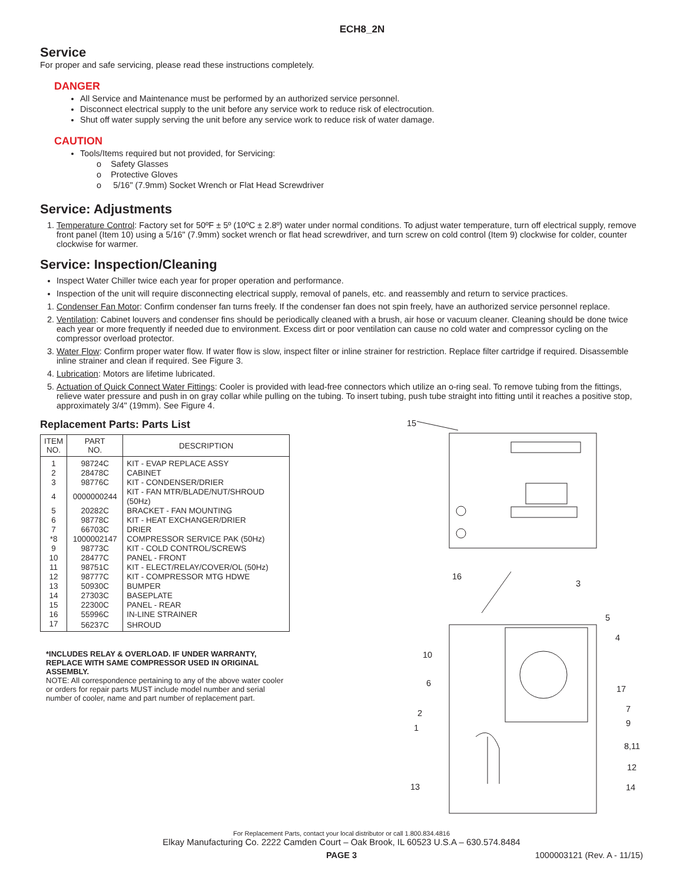ECH8_2N
Service
For proper and safe servicing, please read these instructions completely.
DANGER
All Service and Maintenance must be performed by an authorized service personnel.
Disconnect electrical supply to the unit before any service work to reduce risk of electrocution.
Shut off water supply serving the unit before any service work to reduce risk of water damage.
CAUTION
Tools/Items required but not provided, for Servicing:
o Safety Glasses
o Protective Gloves
o 5/16" (7.9mm) Socket Wrench or Flat Head Screwdriver
Service: Adjustments
1. Temperature Control: Factory set for 50ºF ± 5º (10ºC ± 2.8º) water under normal conditions. To adjust water temperature, turn off electrical supply, remove front panel (Item 10) using a 5/16" (7.9mm) socket wrench or flat head screwdriver, and turn screw on cold control (Item 9) clockwise for colder, counter clockwise for warmer.
Service: Inspection/Cleaning
Inspect Water Chiller twice each year for proper operation and performance.
Inspection of the unit will require disconnecting electrical supply, removal of panels, etc. and reassembly and return to service practices.
1. Condenser Fan Motor: Confirm condenser fan turns freely. If the condenser fan does not spin freely, have an authorized service personnel replace.
2. Ventilation: Cabinet louvers and condenser fins should be periodically cleaned with a brush, air hose or vacuum cleaner. Cleaning should be done twice each year or more frequently if needed due to environment. Excess dirt or poor ventilation can cause no cold water and compressor cycling on the compressor overload protector.
3. Water Flow: Confirm proper water flow. If water flow is slow, inspect filter or inline strainer for restriction. Replace filter cartridge if required. Disassemble inline strainer and clean if required. See Figure 3.
4. Lubrication: Motors are lifetime lubricated.
5. Actuation of Quick Connect Water Fittings: Cooler is provided with lead-free connectors which utilize an o-ring seal. To remove tubing from the fittings, relieve water pressure and push in on gray collar while pulling on the tubing. To insert tubing, push tube straight into fitting until it reaches a positive stop, approximately 3/4" (19mm). See Figure 4.
Replacement Parts: Parts List
| ITEM NO. | PART NO. | DESCRIPTION |
| --- | --- | --- |
| 1 | 98724C | KIT - EVAP REPLACE ASSY |
| 2 | 28478C | CABINET |
| 3 | 98776C | KIT - CONDENSER/DRIER |
| 4 | 0000000244 | KIT - FAN MTR/BLADE/NUT/SHROUD (50Hz) |
| 5 | 20282C | BRACKET - FAN MOUNTING |
| 6 | 98778C | KIT - HEAT EXCHANGER/DRIER |
| 7 | 66703C | DRIER |
| *8 | 1000002147 | COMPRESSOR SERVICE PAK (50Hz) |
| 9 | 98773C | KIT - COLD CONTROL/SCREWS |
| 10 | 28477C | PANEL - FRONT |
| 11 | 98751C | KIT - ELECT/RELAY/COVER/OL (50Hz) |
| 12 | 98777C | KIT - COMPRESSOR MTG HDWE |
| 13 | 50930C | BUMPER |
| 14 | 27303C | BASEPLATE |
| 15 | 22300C | PANEL - REAR |
| 16 | 55996C | IN-LINE STRAINER |
| 17 | 56237C | SHROUD |
*INCLUDES RELAY & OVERLOAD. IF UNDER WARRANTY, REPLACE WITH SAME COMPRESSOR USED IN ORIGINAL ASSEMBLY.
NOTE: All correspondence pertaining to any of the above water cooler or orders for repair parts MUST include model number and serial number of cooler, name and part number of replacement part.
15
16
3
5
4
10
6
17
7
2
9
1
8,11
12
13 14
For Replacement Parts, contact your local distributor or call 1.800.834.4816
Elkay Manufacturing Co. 2222 Camden Court – Oak Brook, IL 60523 U.S.A – 630.574.8484
PAGE 3 1000003121 (Rev. A - 11/15)